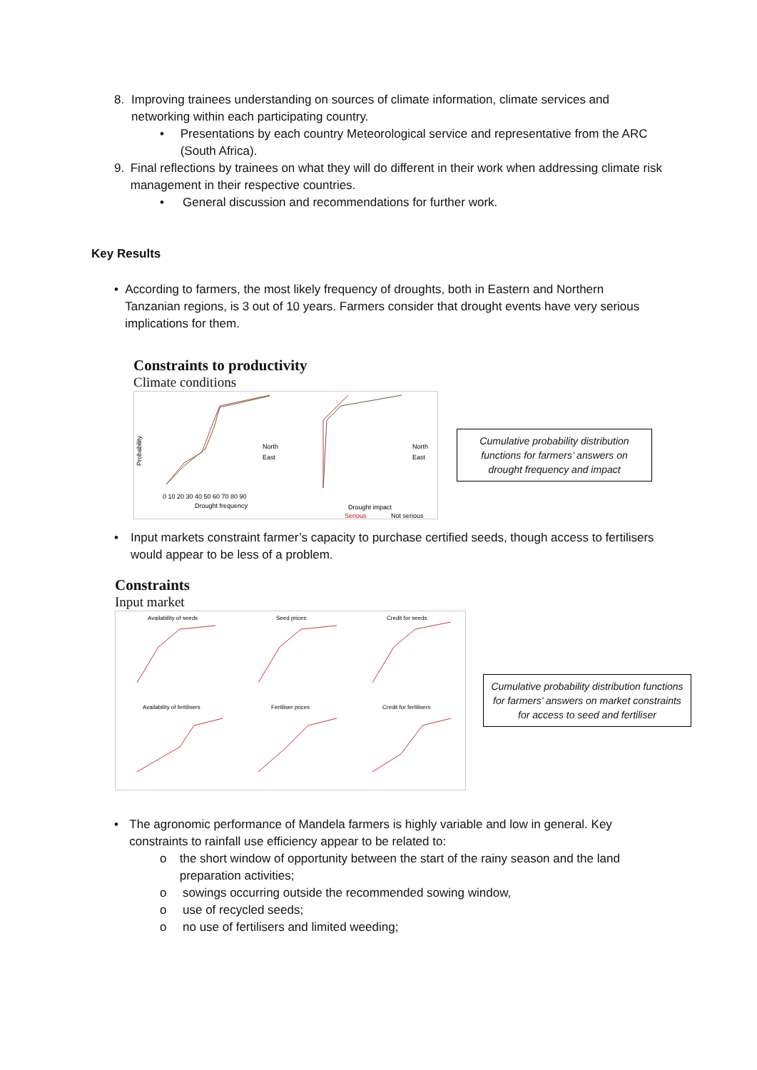8. Improving trainees understanding on sources of climate information, climate services and networking within each participating country.
• Presentations by each country Meteorological service and representative from the ARC (South Africa).
9. Final reflections by trainees on what they will do different in their work when addressing climate risk management in their respective countries.
• General discussion and recommendations for further work.
Key Results
• According to farmers, the most likely frequency of droughts, both in Eastern and Northern Tanzanian regions, is 3 out of 10 years. Farmers consider that drought events have very serious implications for them.
Constraints to productivity
Climate conditions
Probability
North
East
Drought frequency
0 10 20 30 40 50 60 70 80 90
North
East
Drought impact
Serious
Not serious
Cumulative probability distribution functions for farmers’ answers on drought frequency and impact
• Input markets constraint farmer’s capacity to purchase certified seeds, though access to fertilisers would appear to be less of a problem.
Constraints
Input market
Availability of seeds
Seed prices
Credit for seeds
Availability of fertilisers
Fertiliser prices
Credit for fertilisers
Cumulative probability distribution functions for farmers’ answers on market constraints for access to seed and fertiliser
• The agronomic performance of Mandela farmers is highly variable and low in general. Key constraints to rainfall use efficiency appear to be related to:
o the short window of opportunity between the start of the rainy season and the land preparation activities;
o sowings occurring outside the recommended sowing window,
o use of recycled seeds;
o no use of fertilisers and limited weeding;